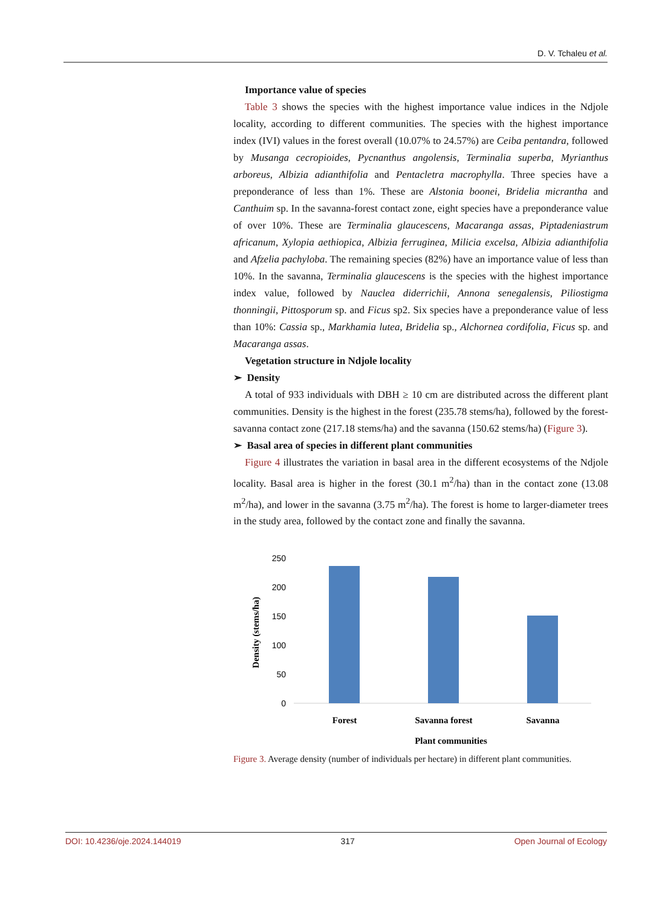D. V. Tchaleu et al.
Importance value of species
Table 3 shows the species with the highest importance value indices in the Ndjole locality, according to different communities. The species with the highest importance index (IVI) values in the forest overall (10.07% to 24.57%) are Ceiba pentandra, followed by Musanga cecropioides, Pycnanthus angolensis, Terminalia superba, Myrianthus arboreus, Albizia adianthifolia and Pentacletra macrophylla. Three species have a preponderance of less than 1%. These are Alstonia boonei, Bridelia micrantha and Canthuim sp. In the savanna-forest contact zone, eight species have a preponderance value of over 10%. These are Terminalia glaucescens, Macaranga assas, Piptadeniastrum africanum, Xylopia aethiopica, Albizia ferruginea, Milicia excelsa, Albizia adianthifolia and Afzelia pachyloba. The remaining species (82%) have an importance value of less than 10%. In the savanna, Terminalia glaucescens is the species with the highest importance index value, followed by Nauclea diderrichii, Annona senegalensis, Piliostigma thonningii, Pittosporum sp. and Ficus sp2. Six species have a preponderance value of less than 10%: Cassia sp., Markhamia lutea, Bridelia sp., Alchornea cordifolia, Ficus sp. and Macaranga assas.
Vegetation structure in Ndjole locality
➢ Density
A total of 933 individuals with DBH ≥ 10 cm are distributed across the different plant communities. Density is the highest in the forest (235.78 stems/ha), followed by the forest-savanna contact zone (217.18 stems/ha) and the savanna (150.62 stems/ha) (Figure 3).
➢ Basal area of species in different plant communities
Figure 4 illustrates the variation in basal area in the different ecosystems of the Ndjole locality. Basal area is higher in the forest (30.1 m<sup>2</sup>/ha) than in the contact zone (13.08 m<sup>2</sup>/ha), and lower in the savanna (3.75 m<sup>2</sup>/ha). The forest is home to larger-diameter trees in the study area, followed by the contact zone and finally the savanna.
250
200
150
100
50
0
Forest
Savanna forest
Savanna
Plant communities
Density (stems/ha)
Figure 3. Average density (number of individuals per hectare) in different plant communities.
DOI: 10.4236/oje.2024.144019 317 Open Journal of Ecology